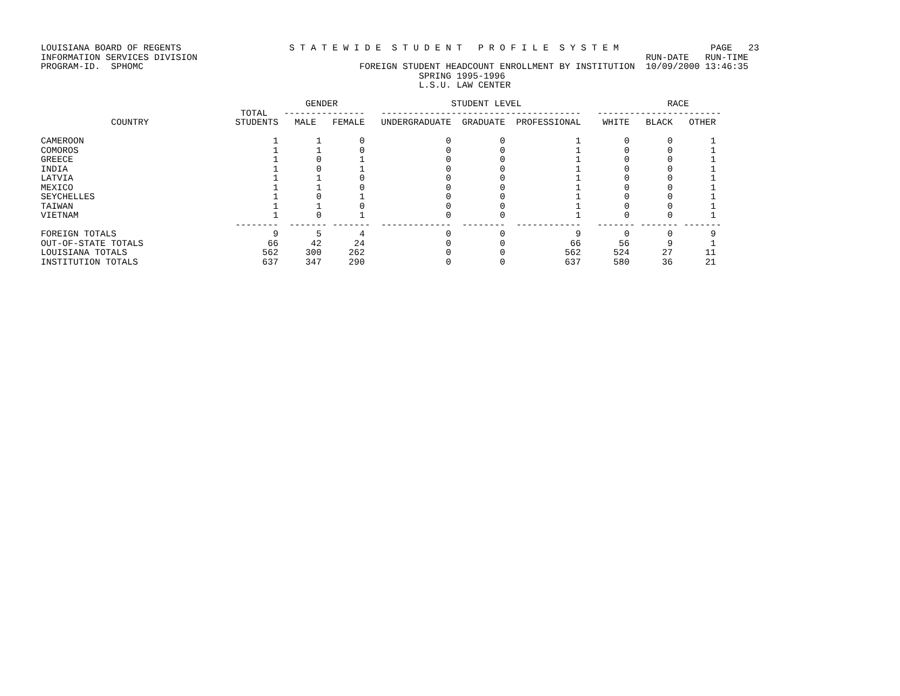LOUISIANA BOARD OF REGENTS                    S T A T E W I D E  S T U D E N T   P R O F I L E  S Y S T E M                 PAGE   23
INFORMATION SERVICES DIVISION                                                                                   RUN-DATE   RUN-TIME
PROGRAM-ID.  SPHOMC                                        FOREIGN STUDENT HEADCOUNT ENROLLMENT BY INSTITUTION  10/09/2000 13:46:35
                                                                      SPRING 1995-1996
                                                                      L.S.U. LAW CENTER

                                                 GENDER                     STUDENT LEVEL                           RACE
                                     TOTAL   ---------------   -------------------------------------   -----------------------
             COUNTRY                STUDENTS   MALE   FEMALE   UNDERGRADUATE  GRADUATE  PROFESSIONAL    WHITE   BLACK   OTHER

CAMEROON                                   1       1       0               0         0             1        0       0       1
COMOROS                                    1       1       0               0         0             1        0       0       1
GREECE                                     1       0       1               0         0             1        0       0       1
INDIA                                      1       0       1               0         0             1        0       0       1
LATVIA                                     1       1       0               0         0             1        0       0       1
MEXICO                                     1       1       0               0         0             1        0       0       1
SEYCHELLES                                 1       0       1               0         0             1        0       0       1
TAIWAN                                     1       1       0               0         0             1        0       0       1
VIETNAM                                    1       0       1               0         0             1        0       0       1
                                    --------  ------- -------  -------------  --------  ------------   ------- ------- -------
FOREIGN TOTALS                             9       5       4               0         0             9        0       0       9
OUT-OF-STATE TOTALS                       66      42      24               0         0            66       56       9       1
LOUISIANA TOTALS                         562     300     262               0         0           562      524      27      11
INSTITUTION TOTALS                       637     347     290               0         0           637      580      36      21